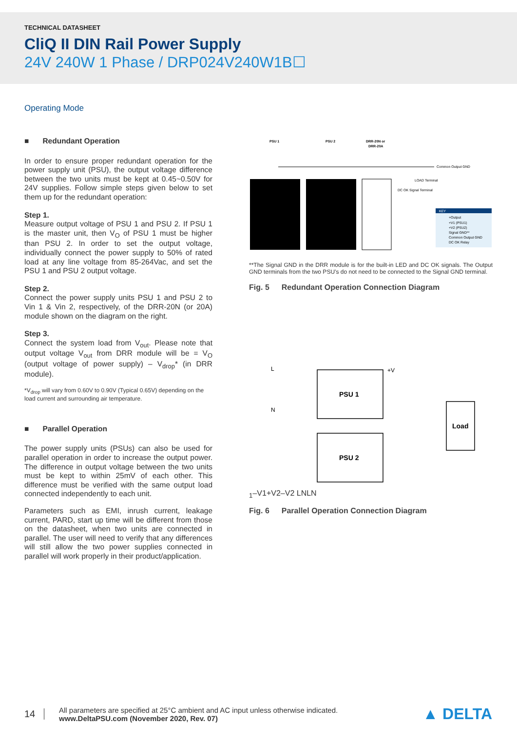TECHNICAL DATASHEET
CliQ II DIN Rail Power Supply
24V 240W 1 Phase / DRP024V240W1B☐
Operating Mode
■ Redundant Operation
In order to ensure proper redundant operation for the power supply unit (PSU), the output voltage difference between the two units must be kept at 0.45~0.50V for 24V supplies. Follow simple steps given below to set them up for the redundant operation:
Step 1.
Measure output voltage of PSU 1 and PSU 2. If PSU 1 is the master unit, then V<sub>O</sub> of PSU 1 must be higher than PSU 2. In order to set the output voltage, individually connect the power supply to 50% of rated load at any line voltage from 85-264Vac, and set the PSU 1 and PSU 2 output voltage.
Step 2.
Connect the power supply units PSU 1 and PSU 2 to Vin 1 & Vin 2, respectively, of the DRR-20N (or 20A) module shown on the diagram on the right.
Step 3.
Connect the system load from V<sub>out</sub>. Please note that output voltage V<sub>out</sub> from DRR module will be = V<sub>O</sub> (output voltage of power supply) – V<sub>drop</sub>* (in DRR module).
*V<sub>drop</sub> will vary from 0.60V to 0.90V (Typical 0.65V) depending on the load current and surrounding air temperature.
■ Parallel Operation
The power supply units (PSUs) can also be used for parallel operation in order to increase the output power. The difference in output voltage between the two units must be kept to within 25mV of each other. This difference must be verified with the same output load connected independently to each unit.
Parameters such as EMI, inrush current, leakage current, PARD, start up time will be different from those on the datasheet, when two units are connected in parallel. The user will need to verify that any differences will still allow the two power supplies connected in parallel will work properly in their product/application.
PSU 1
PSU 2
DRR-20N or
DRR-20A
Common Output GND
KEY
+Output
+V1 (PSU1)
+V2 (PSU2)
Signal GND**
Common Output GND
DC OK Relay
DC OK Signal Terminal
LOAD Terminal
**The Signal GND in the DRR module is for the built-in LED and DC OK signals. The Output GND terminals from the two PSU’s do not need to be connected to the Signal GND terminal.
Fig. 5 Redundant Operation Connection Diagram
PSU 1
PSU 2
Load
L
N
+V1
–V1
+V2
–V2
L
N
L
N
Fig. 6 Parallel Operation Connection Diagram
14
All parameters are specified at 25°C ambient and AC input unless otherwise indicated.
www.DeltaPSU.com (November 2020, Rev. 07)
▲ DELTA